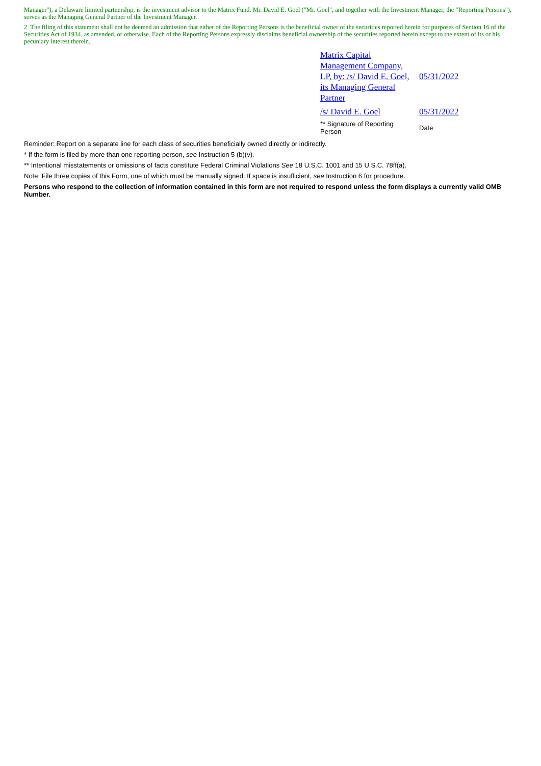Manager"), a Delaware limited partnership, is the investment advisor to the Matrix Fund. Mr. David E. Goel ("Mr. Goel", and together with the Investment Manager, the "Reporting Persons"), serves as the Managing General Partner of the Investment Manager.
2. The filing of this statement shall not be deemed an admission that either of the Reporting Persons is the beneficial owner of the securities reported herein for purposes of Section 16 of the Securities Act of 1934, as amended, or otherwise. Each of the Reporting Persons expressly disclaims beneficial ownership of the securities reported herein except to the extent of its or his pecuniary interest therein.
| Matrix Capital Management Company, LP, by: /s/ David E. Goel, its Managing General Partner | 05/31/2022 |
| /s/ David E. Goel | 05/31/2022 |
| ** Signature of Reporting Person | Date |
Reminder: Report on a separate line for each class of securities beneficially owned directly or indirectly.
* If the form is filed by more than one reporting person, see Instruction 5 (b)(v).
** Intentional misstatements or omissions of facts constitute Federal Criminal Violations See 18 U.S.C. 1001 and 15 U.S.C. 78ff(a).
Note: File three copies of this Form, one of which must be manually signed. If space is insufficient, see Instruction 6 for procedure.
Persons who respond to the collection of information contained in this form are not required to respond unless the form displays a currently valid OMB Number.